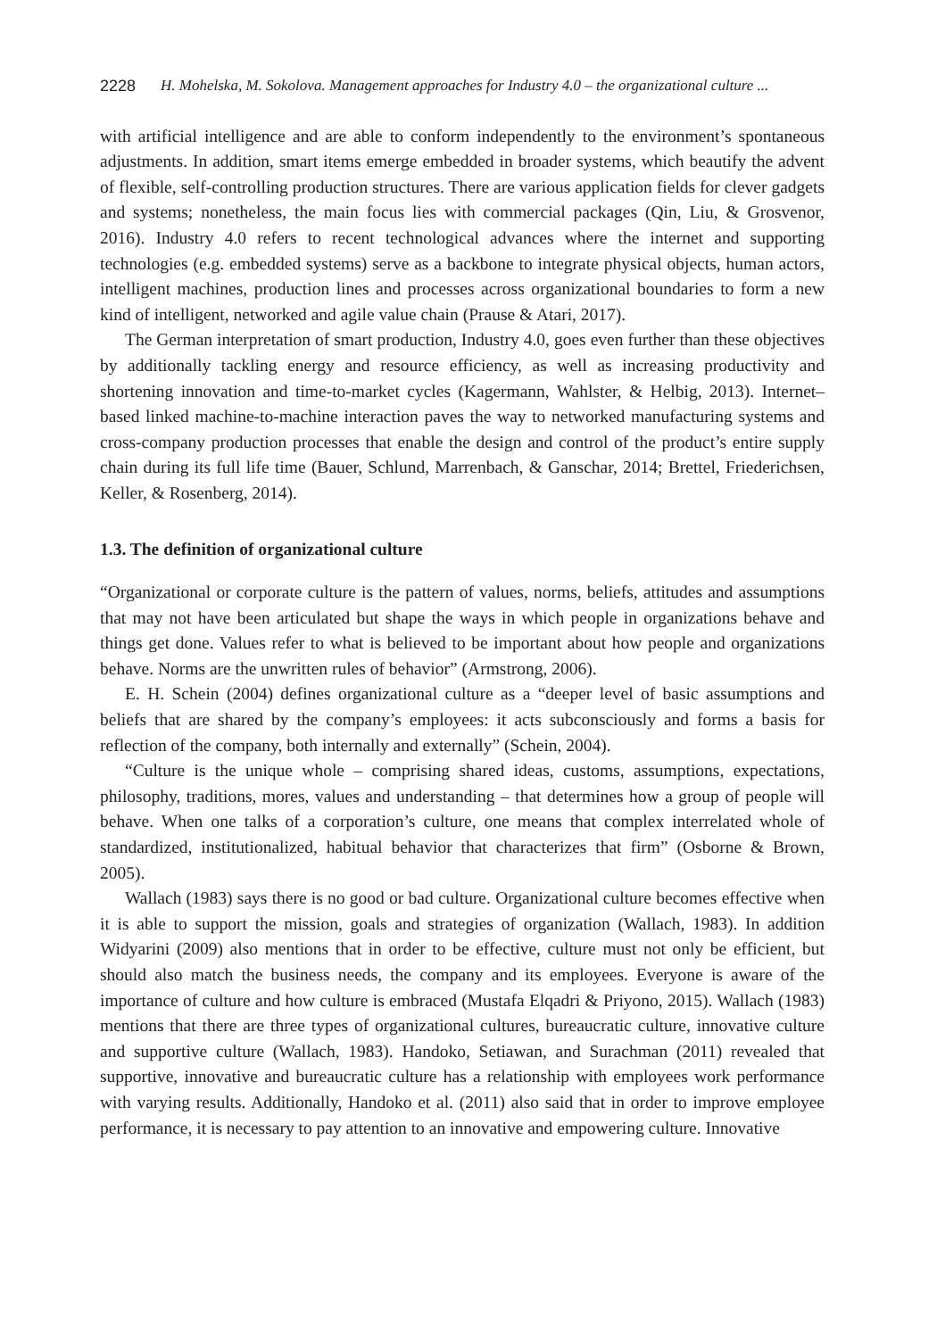2228 H. Mohelska, M. Sokolova. Management approaches for Industry 4.0 – the organizational culture ...
with artificial intelligence and are able to conform independently to the environment’s spontaneous adjustments. In addition, smart items emerge embedded in broader systems, which beautify the advent of flexible, self-controlling production structures. There are various application fields for clever gadgets and systems; nonetheless, the main focus lies with commercial packages (Qin, Liu, & Grosvenor, 2016). Industry 4.0 refers to recent technological advances where the internet and supporting technologies (e.g. embedded systems) serve as a backbone to integrate physical objects, human actors, intelligent machines, production lines and processes across organizational boundaries to form a new kind of intelligent, networked and agile value chain (Prause & Atari, 2017).
The German interpretation of smart production, Industry 4.0, goes even further than these objectives by additionally tackling energy and resource efficiency, as well as increasing productivity and shortening innovation and time-to-market cycles (Kagermann, Wahlster, & Helbig, 2013). Internet–based linked machine-to-machine interaction paves the way to networked manufacturing systems and cross-company production processes that enable the design and control of the product’s entire supply chain during its full life time (Bauer, Schlund, Marrenbach, & Ganschar, 2014; Brettel, Friederichsen, Keller, & Rosenberg, 2014).
1.3. The definition of organizational culture
“Organizational or corporate culture is the pattern of values, norms, beliefs, attitudes and assumptions that may not have been articulated but shape the ways in which people in organizations behave and things get done. Values refer to what is believed to be important about how people and organizations behave. Norms are the unwritten rules of behavior” (Armstrong, 2006).
E. H. Schein (2004) defines organizational culture as a “deeper level of basic assumptions and beliefs that are shared by the company’s employees: it acts subconsciously and forms a basis for reflection of the company, both internally and externally” (Schein, 2004).
“Culture is the unique whole – comprising shared ideas, customs, assumptions, expectations, philosophy, traditions, mores, values and understanding – that determines how a group of people will behave. When one talks of a corporation’s culture, one means that complex interrelated whole of standardized, institutionalized, habitual behavior that characterizes that firm” (Osborne & Brown, 2005).
Wallach (1983) says there is no good or bad culture. Organizational culture becomes effective when it is able to support the mission, goals and strategies of organization (Wallach, 1983). In addition Widyarini (2009) also mentions that in order to be effective, culture must not only be efficient, but should also match the business needs, the company and its employees. Everyone is aware of the importance of culture and how culture is embraced (Mustafa Elqadri & Priyono, 2015). Wallach (1983) mentions that there are three types of organizational cultures, bureaucratic culture, innovative culture and supportive culture (Wallach, 1983). Handoko, Setiawan, and Surachman (2011) revealed that supportive, innovative and bureaucratic culture has a relationship with employees work performance with varying results. Additionally, Handoko et al. (2011) also said that in order to improve employee performance, it is necessary to pay attention to an innovative and empowering culture. Innovative